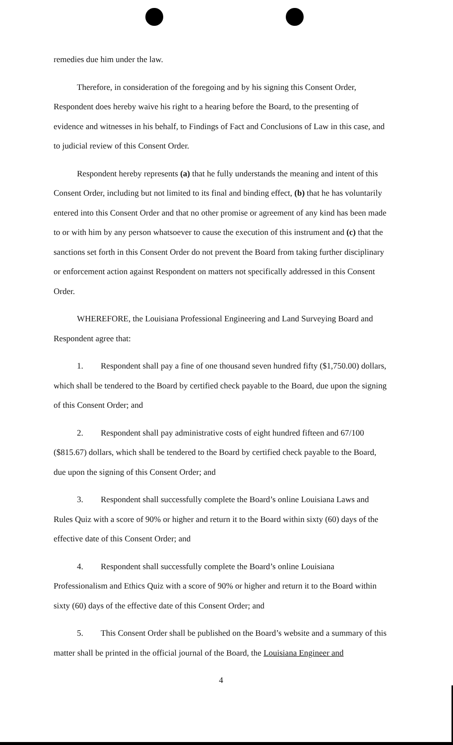remedies due him under the law.
Therefore, in consideration of the foregoing and by his signing this Consent Order, Respondent does hereby waive his right to a hearing before the Board, to the presenting of evidence and witnesses in his behalf, to Findings of Fact and Conclusions of Law in this case, and to judicial review of this Consent Order.
Respondent hereby represents (a) that he fully understands the meaning and intent of this Consent Order, including but not limited to its final and binding effect, (b) that he has voluntarily entered into this Consent Order and that no other promise or agreement of any kind has been made to or with him by any person whatsoever to cause the execution of this instrument and (c) that the sanctions set forth in this Consent Order do not prevent the Board from taking further disciplinary or enforcement action against Respondent on matters not specifically addressed in this Consent Order.
WHEREFORE, the Louisiana Professional Engineering and Land Surveying Board and Respondent agree that:
1. Respondent shall pay a fine of one thousand seven hundred fifty ($1,750.00) dollars, which shall be tendered to the Board by certified check payable to the Board, due upon the signing of this Consent Order; and
2. Respondent shall pay administrative costs of eight hundred fifteen and 67/100 ($815.67) dollars, which shall be tendered to the Board by certified check payable to the Board, due upon the signing of this Consent Order; and
3. Respondent shall successfully complete the Board’s online Louisiana Laws and Rules Quiz with a score of 90% or higher and return it to the Board within sixty (60) days of the effective date of this Consent Order; and
4. Respondent shall successfully complete the Board’s online Louisiana Professionalism and Ethics Quiz with a score of 90% or higher and return it to the Board within sixty (60) days of the effective date of this Consent Order; and
5. This Consent Order shall be published on the Board’s website and a summary of this matter shall be printed in the official journal of the Board, the Louisiana Engineer and
4